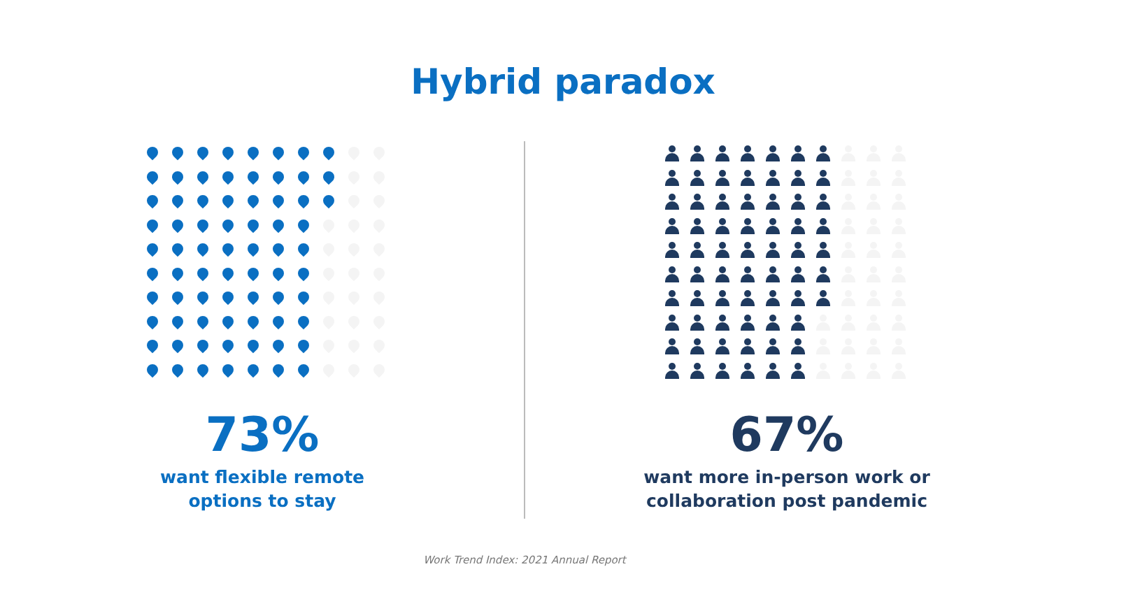Hybrid paradox
73%
want flexible remote
options to stay
67%
want more in-person work or
collaboration post pandemic
Work Trend Index: 2021 Annual Report